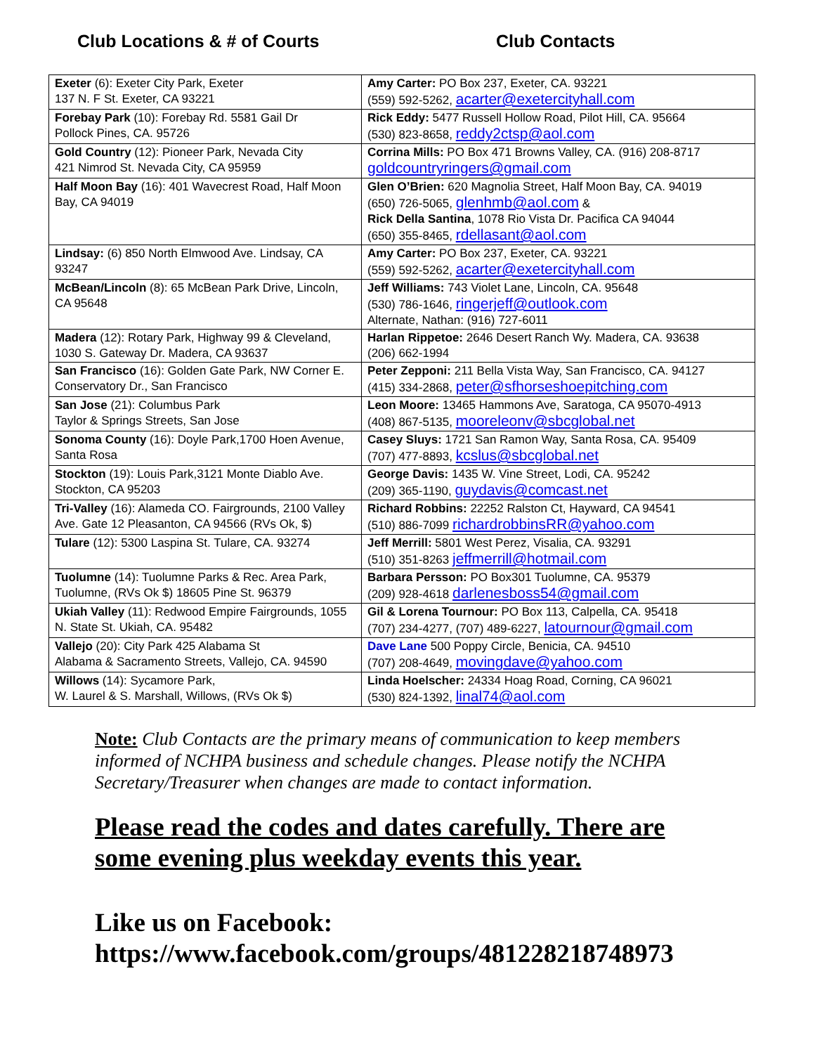Club Locations & # of Courts Club Contacts
| Exeter (6): Exeter City Park, Exeter 137 N. F St. Exeter, CA 93221 | Amy Carter: PO Box 237, Exeter, CA. 93221 (559) 592-5262, acarter@exetercityhall.com |
| Forebay Park (10): Forebay Rd. 5581 Gail Dr Pollock Pines, CA. 95726 | Rick Eddy: 5477 Russell Hollow Road, Pilot Hill, CA. 95664 (530) 823-8658, reddy2ctsp@aol.com |
| Gold Country (12): Pioneer Park, Nevada City 421 Nimrod St. Nevada City, CA 95959 | Corrina Mills: PO Box 471 Browns Valley, CA. (916) 208-8717 goldcountryringers@gmail.com |
| Half Moon Bay (16): 401 Wavecrest Road, Half Moon Bay, CA 94019 | Glen O’Brien: 620 Magnolia Street, Half Moon Bay, CA. 94019 (650) 726-5065, glenhmb@aol.com & Rick Della Santina , 1078 Rio Vista Dr. Pacifica CA 94044 (650) 355-8465, rdellasant@aol.com |
| Lindsay: (6) 850 North Elmwood Ave. Lindsay, CA 93247 | Amy Carter: PO Box 237, Exeter, CA. 93221 (559) 592-5262, acarter@exetercityhall.com |
| McBean/Lincoln (8): 65 McBean Park Drive, Lincoln, CA 95648 | Jeff Williams: 743 Violet Lane, Lincoln, CA. 95648 (530) 786-1646, ringerjeff@outlook.com Alternate, Nathan: (916) 727-6011 |
| Madera (12): Rotary Park, Highway 99 & Cleveland, 1030 S. Gateway Dr. Madera, CA 93637 | Harlan Rippetoe: 2646 Desert Ranch Wy. Madera, CA. 93638 (206) 662-1994 |
| San Francisco (16): Golden Gate Park, NW Corner E. Conservatory Dr., San Francisco | Peter Zepponi: 211 Bella Vista Way, San Francisco, CA. 94127 (415) 334-2868, peter@sfhorseshoepitching.com |
| San Jose (21): Columbus Park Taylor & Springs Streets, San Jose | Leon Moore: 13465 Hammons Ave, Saratoga, CA 95070-4913 (408) 867-5135, mooreleonv@sbcglobal.net |
| Sonoma County (16): Doyle Park,1700 Hoen Avenue, Santa Rosa | Casey Sluys: 1721 San Ramon Way, Santa Rosa, CA. 95409 (707) 477-8893, kcslus@sbcglobal.net |
| Stockton (19): Louis Park,3121 Monte Diablo Ave. Stockton, CA 95203 | George Davis: 1435 W. Vine Street, Lodi, CA. 95242 (209) 365-1190, guydavis@comcast.net |
| Tri-Valley (16): Alameda CO. Fairgrounds, 2100 Valley Ave. Gate 12 Pleasanton, CA 94566 (RVs Ok, $) | Richard Robbins: 22252 Ralston Ct, Hayward, CA 94541 (510) 886-7099 richardrobbinsRR@yahoo.com |
| Tulare (12): 5300 Laspina St. Tulare, CA. 93274 | Jeff Merrill: 5801 West Perez, Visalia, CA. 93291 (510) 351-8263 jeffmerrill@hotmail.com |
| Tuolumne (14): Tuolumne Parks & Rec. Area Park, Tuolumne, (RVs Ok $) 18605 Pine St. 96379 | Barbara Persson: PO Box301 Tuolumne, CA. 95379 (209) 928-4618 darlenesboss54@gmail.com |
| Ukiah Valley (11): Redwood Empire Fairgrounds, 1055 N. State St. Ukiah, CA. 95482 | Gil & Lorena Tournour: PO Box 113, Calpella, CA. 95418 (707) 234-4277, (707) 489-6227, latournour@gmail.com |
| Vallejo (20): City Park 425 Alabama St Alabama & Sacramento Streets, Vallejo, CA. 94590 | Dave Lane 500 Poppy Circle, Benicia, CA. 94510 (707) 208-4649, movingdave@yahoo.com |
| Willows (14): Sycamore Park, W. Laurel & S. Marshall, Willows, (RVs Ok $) | Linda Hoelscher: 24334 Hoag Road, Corning, CA 96021 (530) 824-1392, linal74@aol.com |
Note: Club Contacts are the primary means of communication to keep members informed of NCHPA business and schedule changes. Please notify the NCHPA Secretary/Treasurer when changes are made to contact information.
Please read the codes and dates carefully. There are some evening plus weekday events this year.
Like us on Facebook:
https://www.facebook.com/groups/481228218748973